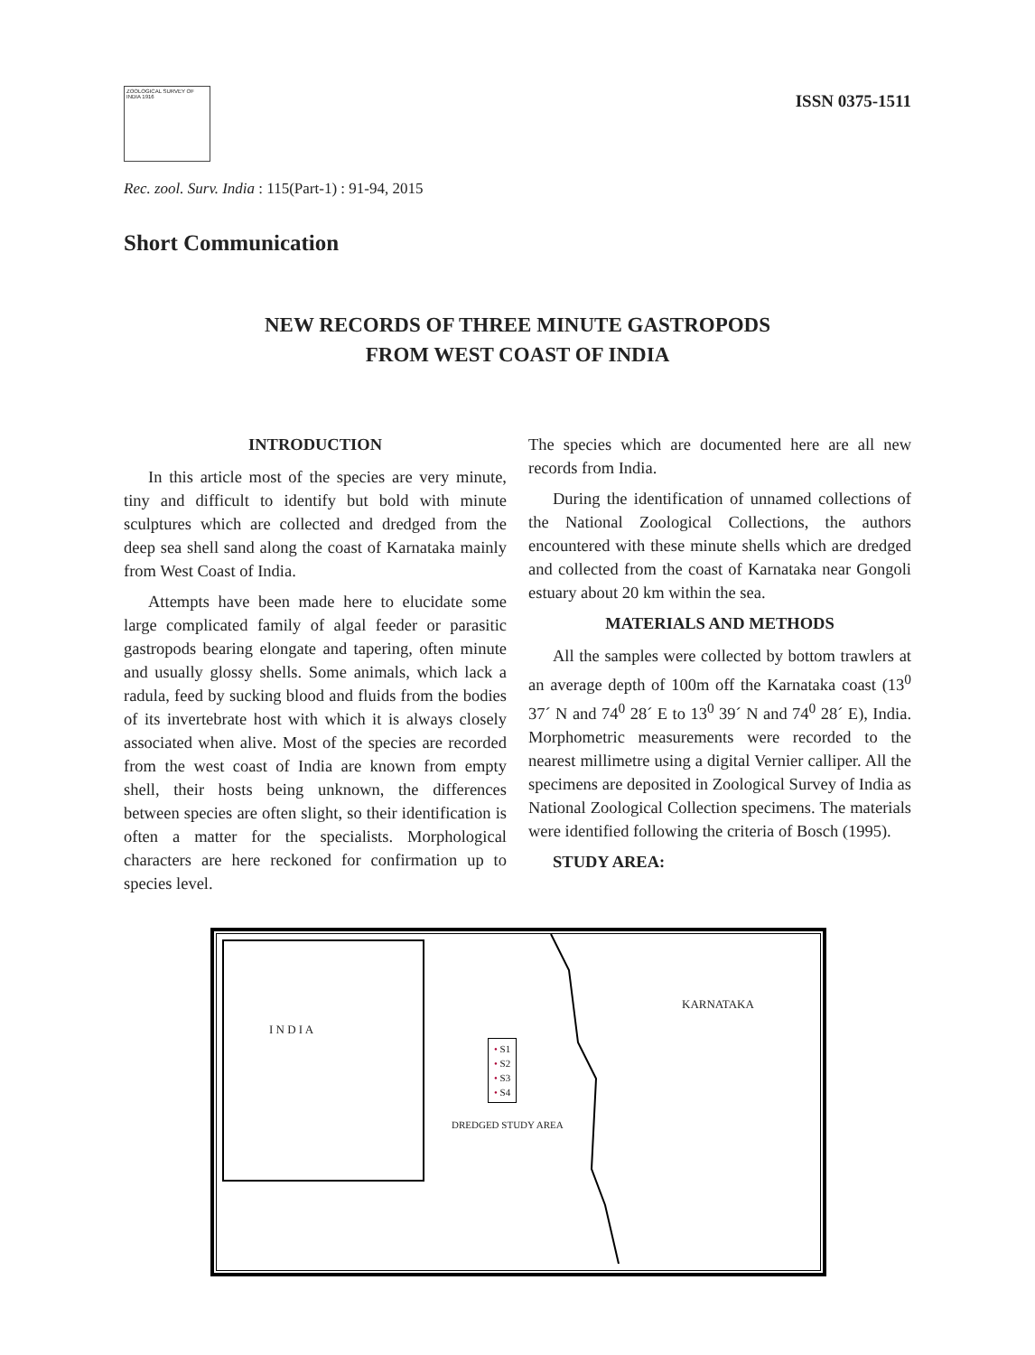ZOOLOGICAL SURVEY OF INDIA 1916
ISSN 0375-1511
Rec. zool. Surv. India : 115(Part-1) : 91-94, 2015
Short Communication
NEW RECORDS OF THREE MINUTE GASTROPODS
FROM WEST COAST OF INDIA
INTRODUCTION
In this article most of the species are very minute, tiny and difficult to identify but bold with minute sculptures which are collected and dredged from the deep sea shell sand along the coast of Karnataka mainly from West Coast of India.
Attempts have been made here to elucidate some large complicated family of algal feeder or parasitic gastropods bearing elongate and tapering, often minute and usually glossy shells. Some animals, which lack a radula, feed by sucking blood and fluids from the bodies of its invertebrate host with which it is always closely associated when alive. Most of the species are recorded from the west coast of India are known from empty shell, their hosts being unknown, the differences between species are often slight, so their identification is often a matter for the specialists. Morphological characters are here reckoned for confirmation up to species level.
The species which are documented here are all new records from India.
During the identification of unnamed collections of the National Zoological Collections, the authors encountered with these minute shells which are dredged and collected from the coast of Karnataka near Gongoli estuary about 20 km within the sea.
MATERIALS AND METHODS
All the samples were collected by bottom trawlers at an average depth of 100m off the Karnataka coast (13<sup>0</sup> 37´ N and 74<sup>0</sup> 28´ E to 13<sup>0</sup> 39´ N and 74<sup>0</sup> 28´ E), India. Morphometric measurements were recorded to the nearest millimetre using a digital Vernier calliper. All the specimens are deposited in Zoological Survey of India as National Zoological Collection specimens. The materials were identified following the criteria of Bosch (1995).
STUDY AREA:
I N D I A
KARNATAKA
• S1
• S2
• S3
• S4
DREDGED STUDY AREA